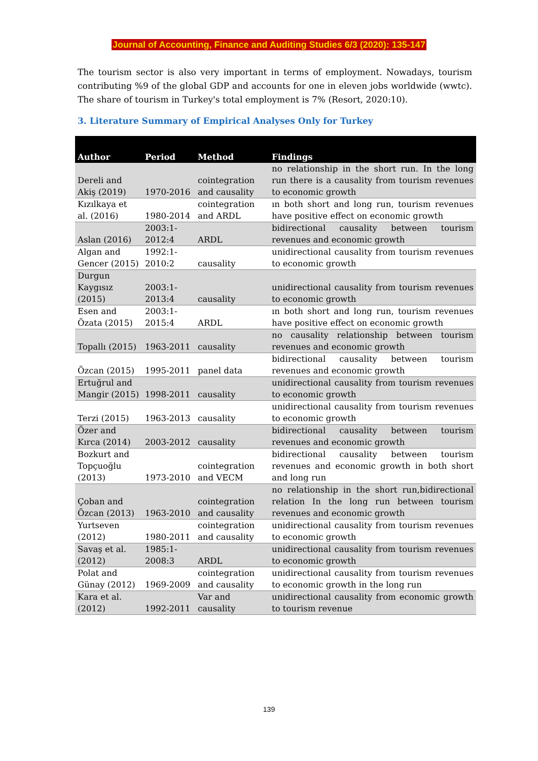Journal of Accounting, Finance and Auditing Studies 6/3 (2020): 135-147
The tourism sector is also very important in terms of employment. Nowadays, tourism contributing %9 of the global GDP and accounts for one in eleven jobs worldwide (wwtc). The share of tourism in Turkey's total employment is 7% (Resort, 2020:10).
3. Literature Summary of Empirical Analyses Only for Turkey
| Author | Period | Method | Findings |
| --- | --- | --- | --- |
| Dereli and Akiş (2019) | 1970-2016 | cointegration and causality | no relationship in the short run. In the long run there is a causality from tourism revenues to economic growth |
| Kızılkaya et al. (2016) | 1980-2014 | cointegration and ARDL | ın both short and long run, tourism revenues have positive effect on economic growth |
| Aslan (2016) | 2003:1-2012:4 | ARDL | bidirectional causality between tourism revenues and economic growth |
| Algan and Gencer (2015) | 1992:1-2010:2 | causality | unidirectional causality from tourism revenues to economic growth |
| Durgun Kaygısız (2015) | 2003:1-2013:4 | causality | unidirectional causality from tourism revenues to economic growth |
| Esen and Özata (2015) | 2003:1-2015:4 | ARDL | ın both short and long run, tourism revenues have positive effect on economic growth |
| Topallı (2015) | 1963-2011 | causality | no causality relationship between tourism revenues and economic growth |
| Özcan (2015) | 1995-2011 | panel data | bidirectional causality between tourism revenues and economic growth |
| Ertuğrul and Mangir (2015) | 1998-2011 | causality | unidirectional causality from tourism revenues to economic growth |
| Terzi (2015) | 1963-2013 | causality | unidirectional causality from tourism revenues to economic growth |
| Özer and Kırca (2014) | 2003-2012 | causality | bidirectional causality between tourism revenues and economic growth |
| Bozkurt and Topçuoğlu (2013) | 1973-2010 | cointegration and VECM | bidirectional causality between tourism revenues and economic growth in both short and long run |
| Çoban and Özcan (2013) | 1963-2010 | cointegration and causality | no relationship in the short run,bidirectional relation In the long run between tourism revenues and economic growth |
| Yurtseven (2012) | 1980-2011 | cointegration and causality | unidirectional causality from tourism revenues to economic growth |
| Savaş et al. (2012) | 1985:1-2008:3 | ARDL | unidirectional causality from tourism revenues to economic growth |
| Polat and Günay (2012) | 1969-2009 | cointegration and causality | unidirectional causality from tourism revenues to economic growth in the long run |
| Kara et al. (2012) | 1992-2011 | Var and causality | unidirectional causality from economic growth to tourism revenue |
139